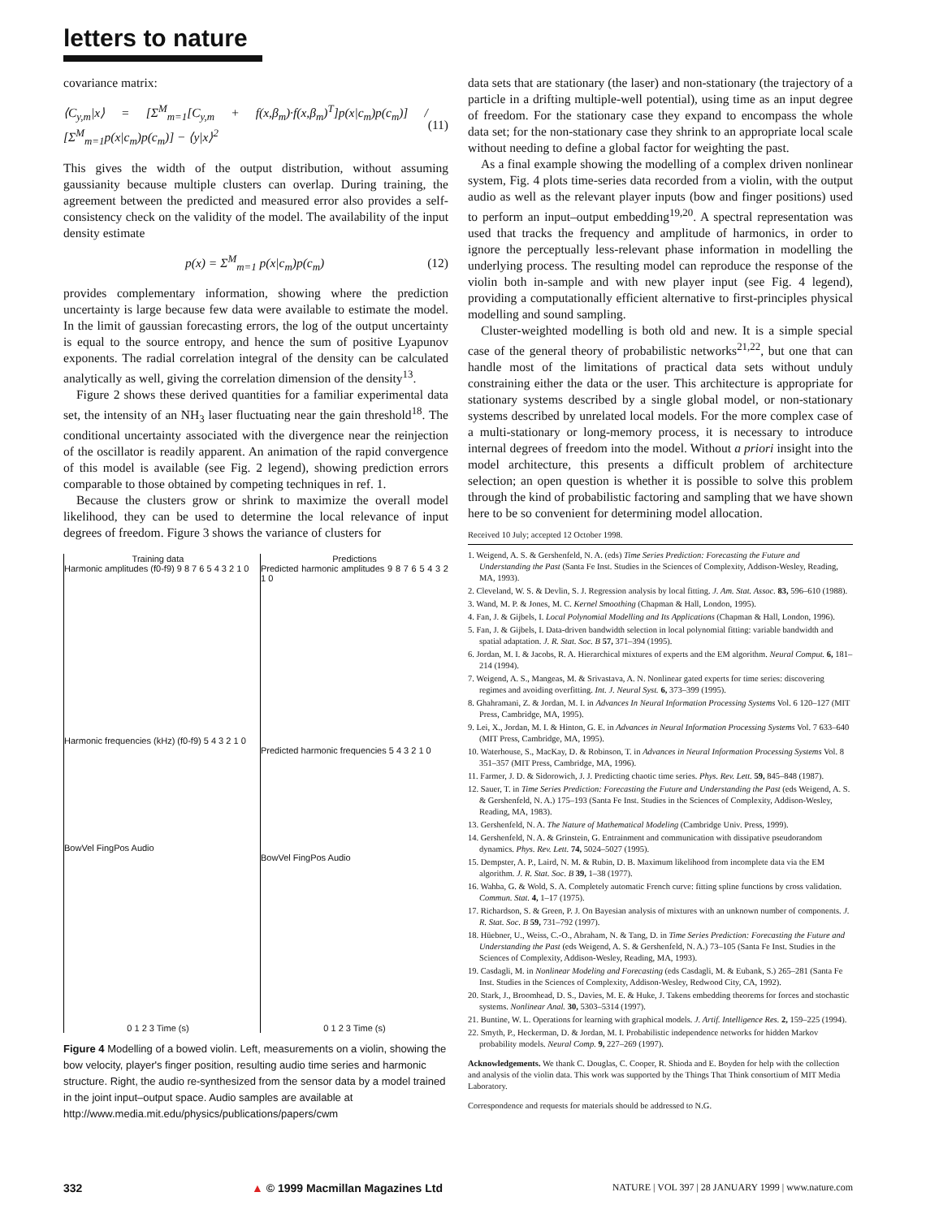letters to nature
covariance matrix:
⟨C<sub>y,m</sub>|x⟩ = [Σ<sup>M</sup><sub>m=1</sub>[C<sub>y,m</sub> + f(x,β<sub>m</sub>)·f(x,β<sub>m</sub>)<sup>T</sup>]p(x|c<sub>m</sub>)p(c<sub>m</sub>)] / [Σ<sup>M</sup><sub>m=1</sub>p(x|c<sub>m</sub>)p(c<sub>m</sub>)] − ⟨y|x⟩<sup>2</sup> (11)
This gives the width of the output distribution, without assuming gaussianity because multiple clusters can overlap. During training, the agreement between the predicted and measured error also provides a self-consistency check on the validity of the model. The availability of the input density estimate
p(x) = Σ<sup>M</sup><sub>m=1</sub> p(x|c<sub>m</sub>)p(c<sub>m</sub>) (12)
provides complementary information, showing where the prediction uncertainty is large because few data were available to estimate the model. In the limit of gaussian forecasting errors, the log of the output uncertainty is equal to the source entropy, and hence the sum of positive Lyapunov exponents. The radial correlation integral of the density can be calculated analytically as well, giving the correlation dimension of the density<sup>13</sup>.
Figure 2 shows these derived quantities for a familiar experimental data set, the intensity of an NH<sub>3</sub> laser fluctuating near the gain threshold<sup>18</sup>. The conditional uncertainty associated with the divergence near the reinjection of the oscillator is readily apparent. An animation of the rapid convergence of this model is available (see Fig. 2 legend), showing prediction errors comparable to those obtained by competing techniques in ref. 1.
Because the clusters grow or shrink to maximize the overall model likelihood, they can be used to determine the local relevance of input degrees of freedom. Figure 3 shows the variance of clusters for
Training data
Harmonic amplitudes (f0-f9) 9 8 7 6 5 4 3 2 1 0
Harmonic frequencies (kHz) (f0-f9) 5 4 3 2 1 0
BowVel FingPos Audio
0 1 2 3 Time (s)
Predictions
Predicted harmonic amplitudes 9 8 7 6 5 4 3 2 1 0
Predicted harmonic frequencies 5 4 3 2 1 0
BowVel FingPos Audio
0 1 2 3 Time (s)
Figure 4 Modelling of a bowed violin. Left, measurements on a violin, showing the bow velocity, player's finger position, resulting audio time series and harmonic structure. Right, the audio re-synthesized from the sensor data by a model trained in the joint input–output space. Audio samples are available at http://www.media.mit.edu/physics/publications/papers/cwm
data sets that are stationary (the laser) and non-stationary (the trajectory of a particle in a drifting multiple-well potential), using time as an input degree of freedom. For the stationary case they expand to encompass the whole data set; for the non-stationary case they shrink to an appropriate local scale without needing to define a global factor for weighting the past.
As a final example showing the modelling of a complex driven nonlinear system, Fig. 4 plots time-series data recorded from a violin, with the output audio as well as the relevant player inputs (bow and finger positions) used to perform an input–output embedding<sup>19,20</sup>. A spectral representation was used that tracks the frequency and amplitude of harmonics, in order to ignore the perceptually less-relevant phase information in modelling the underlying process. The resulting model can reproduce the response of the violin both in-sample and with new player input (see Fig. 4 legend), providing a computationally efficient alternative to first-principles physical modelling and sound sampling.
Cluster-weighted modelling is both old and new. It is a simple special case of the general theory of probabilistic networks<sup>21,22</sup>, but one that can handle most of the limitations of practical data sets without unduly constraining either the data or the user. This architecture is appropriate for stationary systems described by a single global model, or non-stationary systems described by unrelated local models. For the more complex case of a multi-stationary or long-memory process, it is necessary to introduce internal degrees of freedom into the model. Without a priori insight into the model architecture, this presents a difficult problem of architecture selection; an open question is whether it is possible to solve this problem through the kind of probabilistic factoring and sampling that we have shown here to be so convenient for determining model allocation.
Received 10 July; accepted 12 October 1998.
1. Weigend, A. S. & Gershenfeld, N. A. (eds) Time Series Prediction: Forecasting the Future and Understanding the Past (Santa Fe Inst. Studies in the Sciences of Complexity, Addison-Wesley, Reading, MA, 1993).
2. Cleveland, W. S. & Devlin, S. J. Regression analysis by local fitting. J. Am. Stat. Assoc. 83, 596–610 (1988).
3. Wand, M. P. & Jones, M. C. Kernel Smoothing (Chapman & Hall, London, 1995).
4. Fan, J. & Gijbels, I. Local Polynomial Modelling and Its Applications (Chapman & Hall, London, 1996).
5. Fan, J. & Gijbels, I. Data-driven bandwidth selection in local polynomial fitting: variable bandwidth and spatial adaptation. J. R. Stat. Soc. B 57, 371–394 (1995).
6. Jordan, M. I. & Jacobs, R. A. Hierarchical mixtures of experts and the EM algorithm. Neural Comput. 6, 181–214 (1994).
7. Weigend, A. S., Mangeas, M. & Srivastava, A. N. Nonlinear gated experts for time series: discovering regimes and avoiding overfitting. Int. J. Neural Syst. 6, 373–399 (1995).
8. Ghahramani, Z. & Jordan, M. I. in Advances In Neural Information Processing Systems Vol. 6 120–127 (MIT Press, Cambridge, MA, 1995).
9. Lei, X., Jordan, M. I. & Hinton, G. E. in Advances in Neural Information Processing Systems Vol. 7 633–640 (MIT Press, Cambridge, MA, 1995).
10. Waterhouse, S., MacKay, D. & Robinson, T. in Advances in Neural Information Processing Systems Vol. 8 351–357 (MIT Press, Cambridge, MA, 1996).
11. Farmer, J. D. & Sidorowich, J. J. Predicting chaotic time series. Phys. Rev. Lett. 59, 845–848 (1987).
12. Sauer, T. in Time Series Prediction: Forecasting the Future and Understanding the Past (eds Weigend, A. S. & Gershenfeld, N. A.) 175–193 (Santa Fe Inst. Studies in the Sciences of Complexity, Addison-Wesley, Reading, MA, 1983).
13. Gershenfeld, N. A. The Nature of Mathematical Modeling (Cambridge Univ. Press, 1999).
14. Gershenfeld, N. A. & Grinstein, G. Entrainment and communication with dissipative pseudorandom dynamics. Phys. Rev. Lett. 74, 5024–5027 (1995).
15. Dempster, A. P., Laird, N. M. & Rubin, D. B. Maximum likelihood from incomplete data via the EM algorithm. J. R. Stat. Soc. B 39, 1–38 (1977).
16. Wahba, G. & Wold, S. A. Completely automatic French curve: fitting spline functions by cross validation. Commun. Stat. 4, 1–17 (1975).
17. Richardson, S. & Green, P. J. On Bayesian analysis of mixtures with an unknown number of components. J. R. Stat. Soc. B 59, 731–792 (1997).
18. Hüebner, U., Weiss, C.-O., Abraham, N. & Tang, D. in Time Series Prediction: Forecasting the Future and Understanding the Past (eds Weigend, A. S. & Gershenfeld, N. A.) 73–105 (Santa Fe Inst. Studies in the Sciences of Complexity, Addison-Wesley, Reading, MA, 1993).
19. Casdagli, M. in Nonlinear Modeling and Forecasting (eds Casdagli, M. & Eubank, S.) 265–281 (Santa Fe Inst. Studies in the Sciences of Complexity, Addison-Wesley, Redwood City, CA, 1992).
20. Stark, J., Broomhead, D. S., Davies, M. E. & Huke, J. Takens embedding theorems for forces and stochastic systems. Nonlinear Anal. 30, 5303–5314 (1997).
21. Buntine, W. L. Operations for learning with graphical models. J. Artif. Intelligence Res. 2, 159–225 (1994).
22. Smyth, P., Heckerman, D. & Jordan, M. I. Probabilistic independence networks for hidden Markov probability models. Neural Comp. 9, 227–269 (1997).
Acknowledgements. We thank C. Douglas, C. Cooper, R. Shioda and E. Boyden for help with the collection and analysis of the violin data. This work was supported by the Things That Think consortium of MIT Media Laboratory.
Correspondence and requests for materials should be addressed to N.G.
332 ▲ © 1999 Macmillan Magazines Ltd NATURE | VOL 397 | 28 JANUARY 1999 | www.nature.com